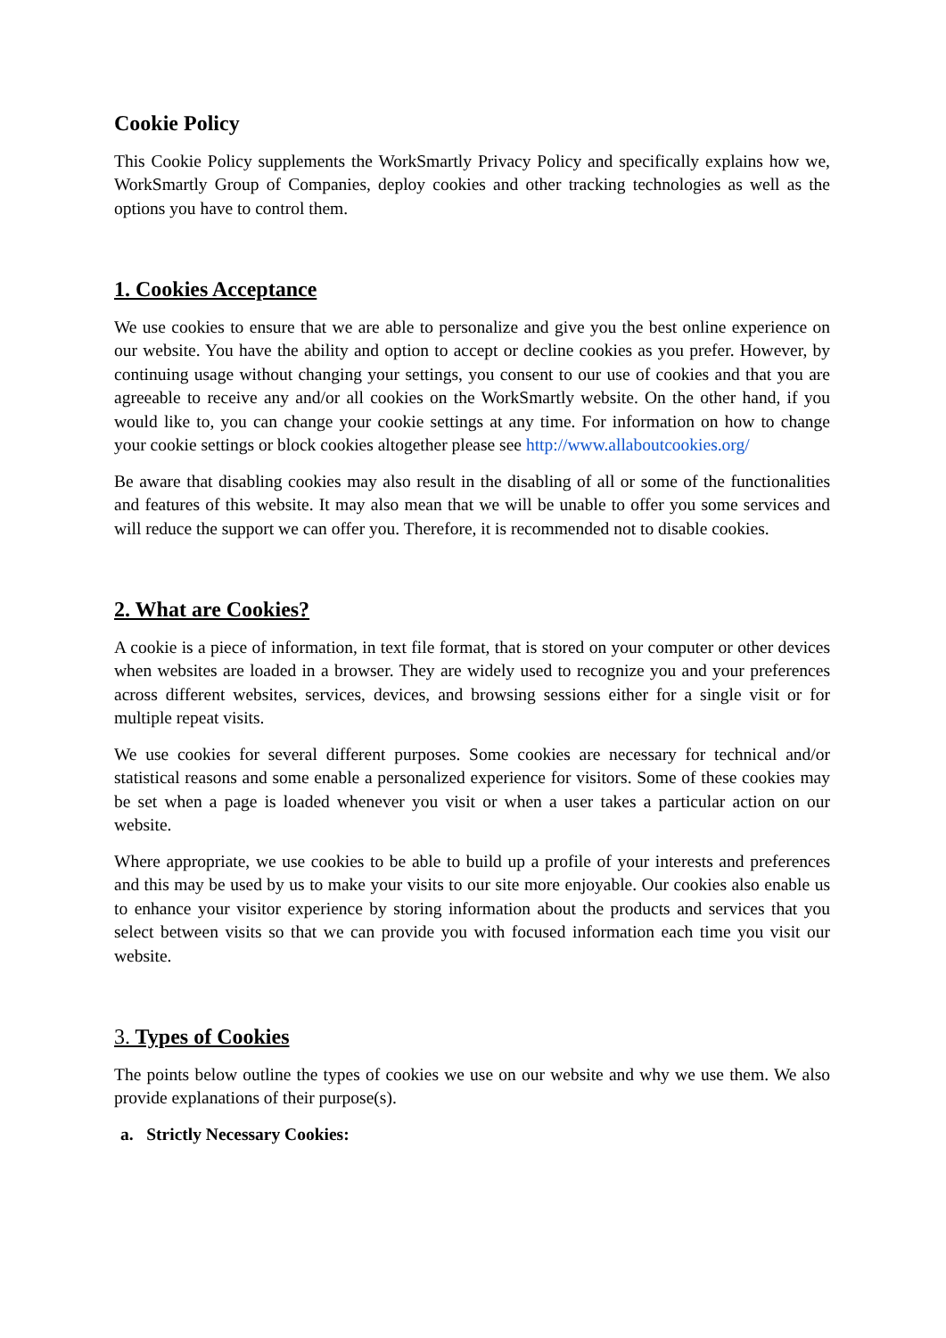Cookie Policy
This Cookie Policy supplements the WorkSmartly Privacy Policy and specifically explains how we, WorkSmartly Group of Companies, deploy cookies and other tracking technologies as well as the options you have to control them.
1. Cookies Acceptance
We use cookies to ensure that we are able to personalize and give you the best online experience on our website. You have the ability and option to accept or decline cookies as you prefer. However, by continuing usage without changing your settings, you consent to our use of cookies and that you are agreeable to receive any and/or all cookies on the WorkSmartly website. On the other hand, if you would like to, you can change your cookie settings at any time. For information on how to change your cookie settings or block cookies altogether please see http://www.allaboutcookies.org/
Be aware that disabling cookies may also result in the disabling of all or some of the functionalities and features of this website. It may also mean that we will be unable to offer you some services and will reduce the support we can offer you. Therefore, it is recommended not to disable cookies.
2. What are Cookies?
A cookie is a piece of information, in text file format, that is stored on your computer or other devices when websites are loaded in a browser. They are widely used to recognize you and your preferences across different websites, services, devices, and browsing sessions either for a single visit or for multiple repeat visits.
We use cookies for several different purposes. Some cookies are necessary for technical and/or statistical reasons and some enable a personalized experience for visitors. Some of these cookies may be set when a page is loaded whenever you visit or when a user takes a particular action on our website.
Where appropriate, we use cookies to be able to build up a profile of your interests and preferences and this may be used by us to make your visits to our site more enjoyable. Our cookies also enable us to enhance your visitor experience by storing information about the products and services that you select between visits so that we can provide you with focused information each time you visit our website.
3. Types of Cookies
The points below outline the types of cookies we use on our website and why we use them. We also provide explanations of their purpose(s).
a. Strictly Necessary Cookies: